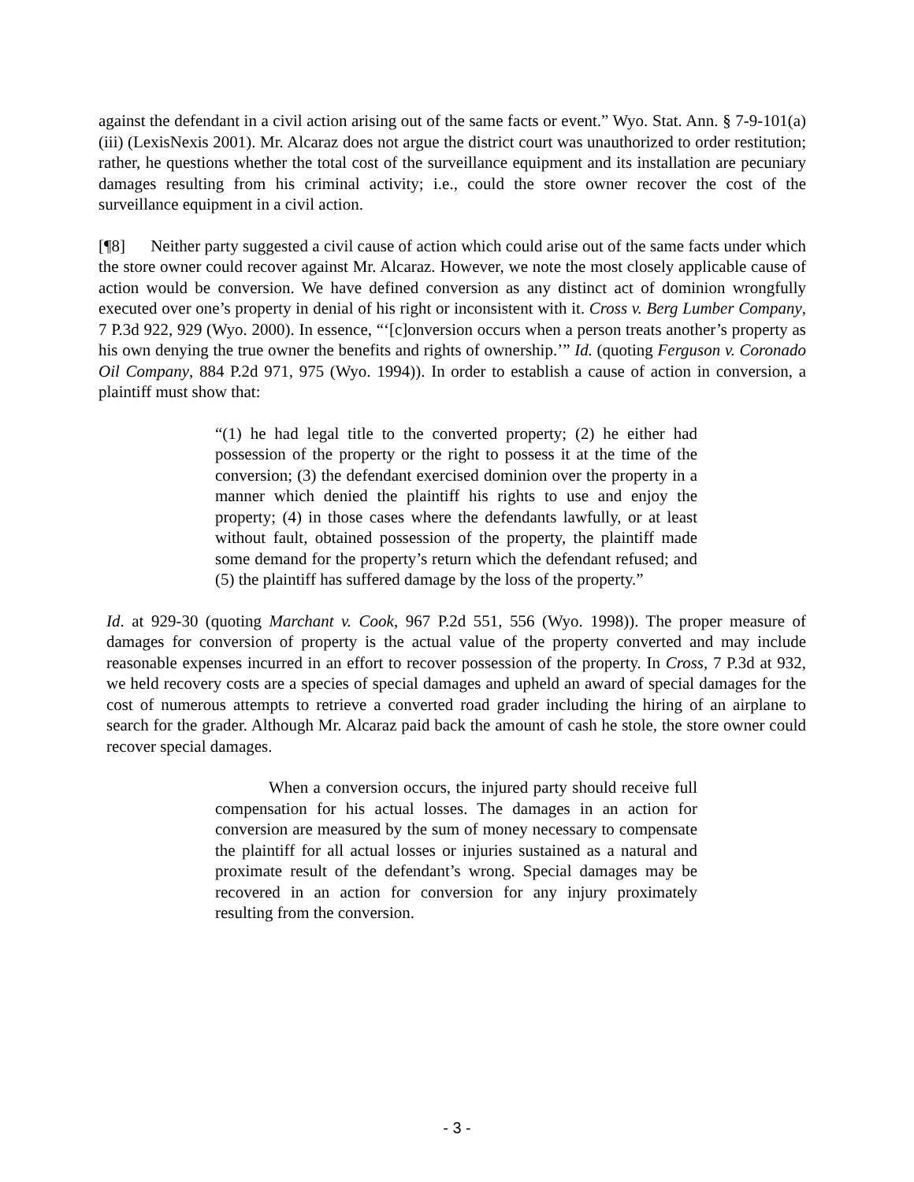against the defendant in a civil action arising out of the same facts or event.” Wyo. Stat. Ann. § 7-9-101(a)(iii) (LexisNexis 2001). Mr. Alcaraz does not argue the district court was unauthorized to order restitution; rather, he questions whether the total cost of the surveillance equipment and its installation are pecuniary damages resulting from his criminal activity; i.e., could the store owner recover the cost of the surveillance equipment in a civil action.
[¶8] Neither party suggested a civil cause of action which could arise out of the same facts under which the store owner could recover against Mr. Alcaraz. However, we note the most closely applicable cause of action would be conversion. We have defined conversion as any distinct act of dominion wrongfully executed over one’s property in denial of his right or inconsistent with it. Cross v. Berg Lumber Company, 7 P.3d 922, 929 (Wyo. 2000). In essence, “‘[c]onversion occurs when a person treats another’s property as his own denying the true owner the benefits and rights of ownership.’” Id. (quoting Ferguson v. Coronado Oil Company, 884 P.2d 971, 975 (Wyo. 1994)). In order to establish a cause of action in conversion, a plaintiff must show that:
“(1) he had legal title to the converted property; (2) he either had possession of the property or the right to possess it at the time of the conversion; (3) the defendant exercised dominion over the property in a manner which denied the plaintiff his rights to use and enjoy the property; (4) in those cases where the defendants lawfully, or at least without fault, obtained possession of the property, the plaintiff made some demand for the property’s return which the defendant refused; and (5) the plaintiff has suffered damage by the loss of the property.”
Id. at 929-30 (quoting Marchant v. Cook, 967 P.2d 551, 556 (Wyo. 1998)). The proper measure of damages for conversion of property is the actual value of the property converted and may include reasonable expenses incurred in an effort to recover possession of the property. In Cross, 7 P.3d at 932, we held recovery costs are a species of special damages and upheld an award of special damages for the cost of numerous attempts to retrieve a converted road grader including the hiring of an airplane to search for the grader. Although Mr. Alcaraz paid back the amount of cash he stole, the store owner could recover special damages.
When a conversion occurs, the injured party should receive full compensation for his actual losses. The damages in an action for conversion are measured by the sum of money necessary to compensate the plaintiff for all actual losses or injuries sustained as a natural and proximate result of the defendant’s wrong. Special damages may be recovered in an action for conversion for any injury proximately resulting from the conversion.
- 3 -